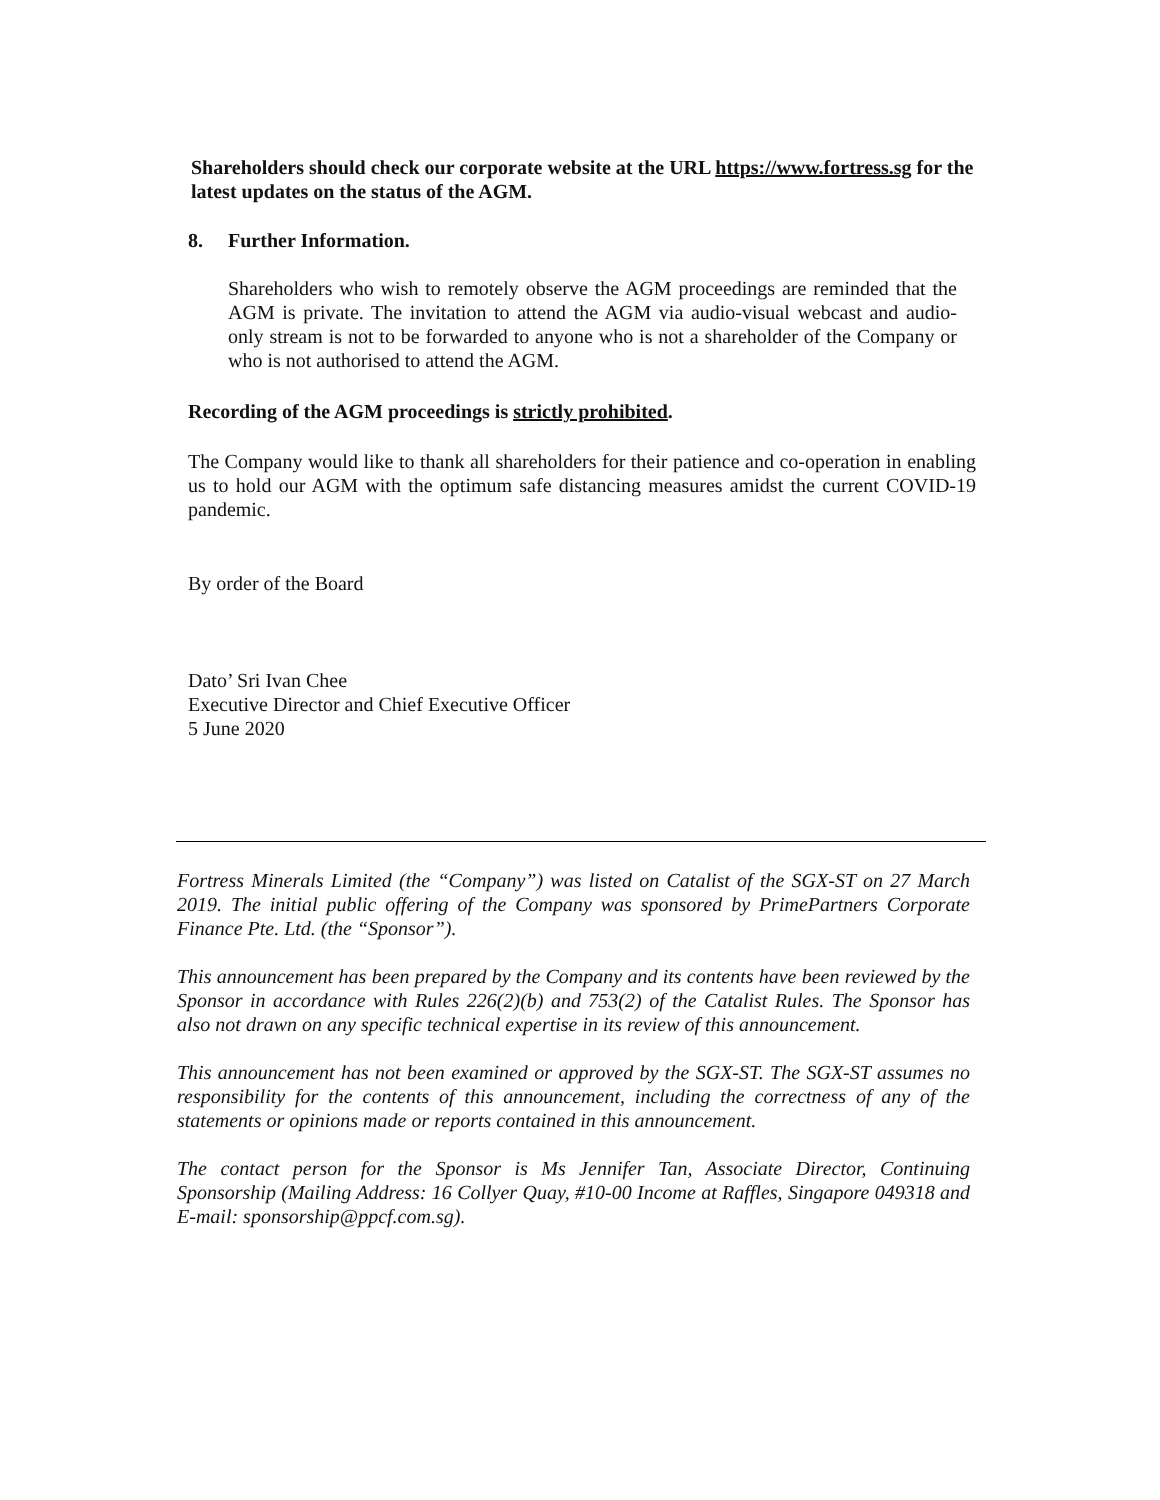Shareholders should check our corporate website at the URL https://www.fortress.sg for the latest updates on the status of the AGM.
8. Further Information.
Shareholders who wish to remotely observe the AGM proceedings are reminded that the AGM is private. The invitation to attend the AGM via audio-visual webcast and audio-only stream is not to be forwarded to anyone who is not a shareholder of the Company or who is not authorised to attend the AGM.
Recording of the AGM proceedings is strictly prohibited.
The Company would like to thank all shareholders for their patience and co-operation in enabling us to hold our AGM with the optimum safe distancing measures amidst the current COVID-19 pandemic.
By order of the Board
Dato’ Sri Ivan Chee
Executive Director and Chief Executive Officer
5 June 2020
Fortress Minerals Limited (the “Company”) was listed on Catalist of the SGX-ST on 27 March 2019. The initial public offering of the Company was sponsored by PrimePartners Corporate Finance Pte. Ltd. (the “Sponsor”).
This announcement has been prepared by the Company and its contents have been reviewed by the Sponsor in accordance with Rules 226(2)(b) and 753(2) of the Catalist Rules. The Sponsor has also not drawn on any specific technical expertise in its review of this announcement.
This announcement has not been examined or approved by the SGX-ST. The SGX-ST assumes no responsibility for the contents of this announcement, including the correctness of any of the statements or opinions made or reports contained in this announcement.
The contact person for the Sponsor is Ms Jennifer Tan, Associate Director, Continuing Sponsorship (Mailing Address: 16 Collyer Quay, #10-00 Income at Raffles, Singapore 049318 and E-mail: sponsorship@ppcf.com.sg).